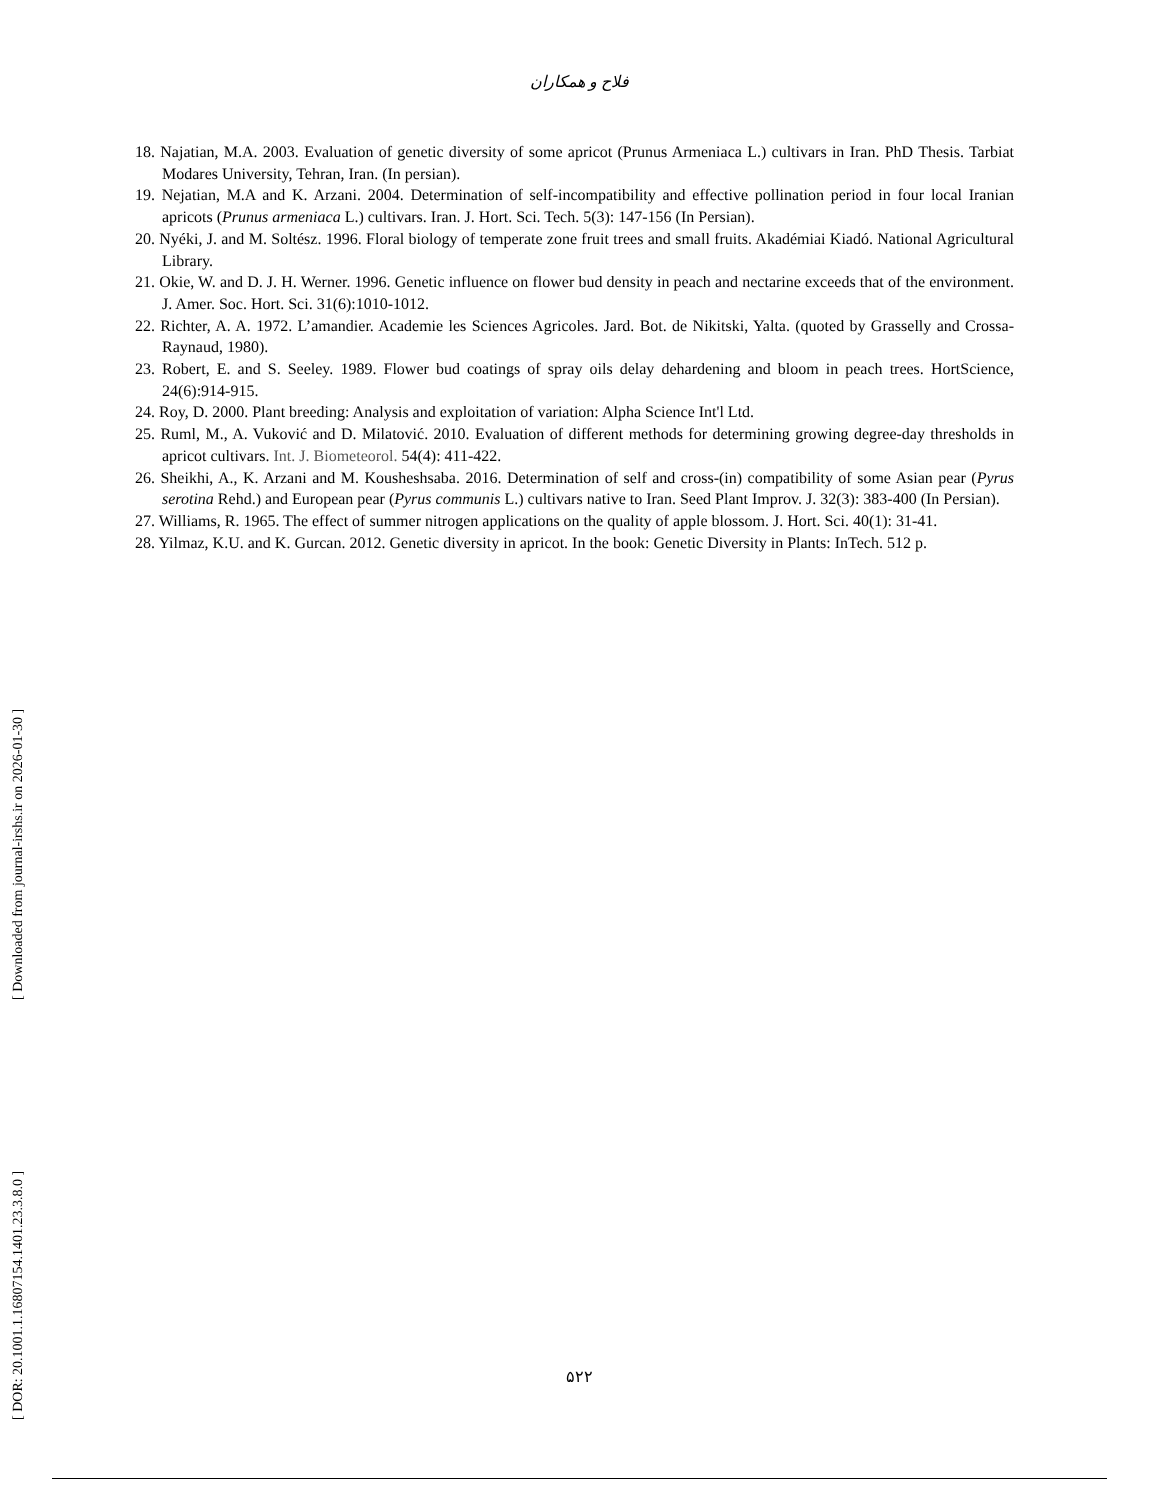فلاح و همکاران
18. Najatian, M.A. 2003. Evaluation of genetic diversity of some apricot (Prunus Armeniaca L.) cultivars in Iran. PhD Thesis. Tarbiat Modares University, Tehran, Iran. (In persian).
19. Nejatian, M.A and K. Arzani. 2004. Determination of self-incompatibility and effective pollination period in four local Iranian apricots (Prunus armeniaca L.) cultivars. Iran. J. Hort. Sci. Tech. 5(3): 147-156 (In Persian).
20. Nyéki, J. and M. Soltész. 1996. Floral biology of temperate zone fruit trees and small fruits. Akadémiai Kiadó. National Agricultural Library.
21. Okie, W. and D. J. H. Werner. 1996. Genetic influence on flower bud density in peach and nectarine exceeds that of the environment. J. Amer. Soc. Hort. Sci. 31(6):1010-1012.
22. Richter, A. A. 1972. L’amandier. Academie les Sciences Agricoles. Jard. Bot. de Nikitski, Yalta. (quoted by Grasselly and Crossa-Raynaud, 1980).
23. Robert, E. and S. Seeley. 1989. Flower bud coatings of spray oils delay dehardening and bloom in peach trees. HortScience, 24(6):914-915.
24. Roy, D. 2000. Plant breeding: Analysis and exploitation of variation: Alpha Science Int'l Ltd.
25. Ruml, M., A. Vuković and D. Milatović. 2010. Evaluation of different methods for determining growing degree-day thresholds in apricot cultivars. Int. J. Biometeorol. 54(4): 411-422.
26. Sheikhi, A., K. Arzani and M. Kousheshsaba. 2016. Determination of self and cross-(in) compatibility of some Asian pear (Pyrus serotina Rehd.) and European pear (Pyrus communis L.) cultivars native to Iran. Seed Plant Improv. J. 32(3): 383-400 (In Persian).
27. Williams, R. 1965. The effect of summer nitrogen applications on the quality of apple blossom. J. Hort. Sci. 40(1): 31-41.
28. Yilmaz, K.U. and K. Gurcan. 2012. Genetic diversity in apricot. In the book: Genetic Diversity in Plants: InTech. 512 p.
[ Downloaded from journal-irshs.ir on 2026-01-30 ]
[ DOR: 20.1001.1.16807154.1401.23.3.8.0 ]
۵۲۲